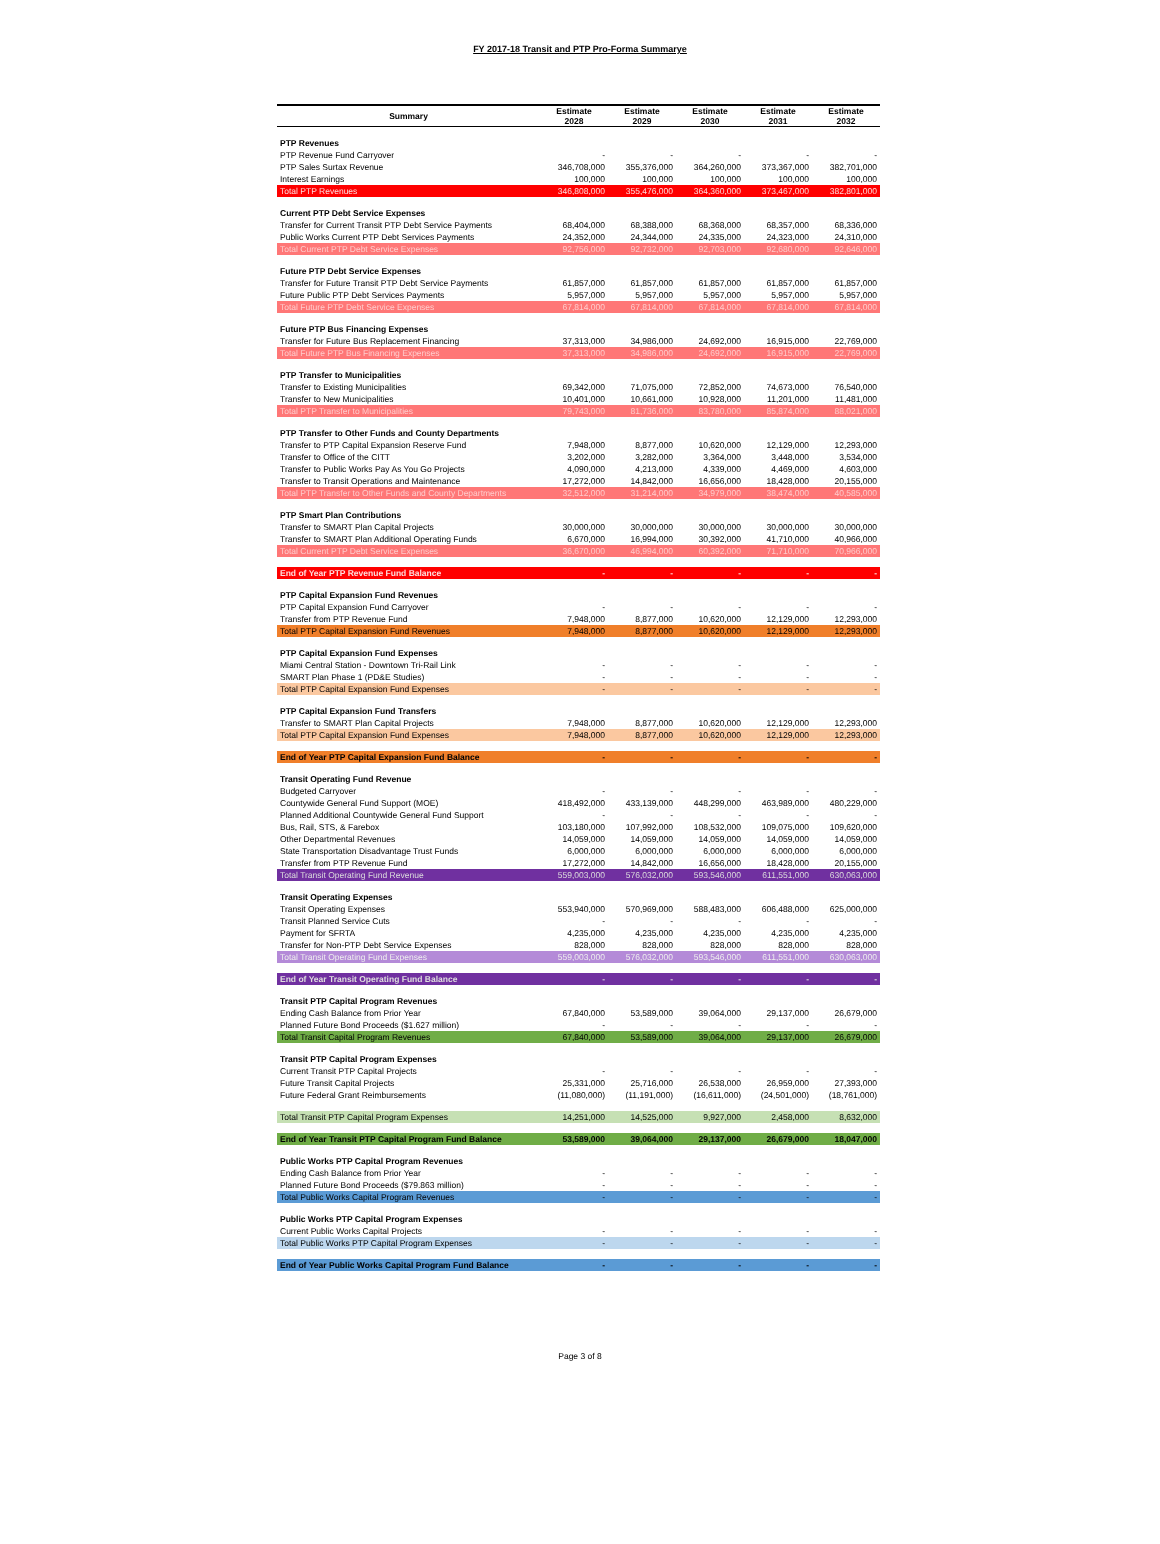FY 2017-18 Transit and PTP Pro-Forma Summarye
| Summary | Estimate 2028 | Estimate 2029 | Estimate 2030 | Estimate 2031 | Estimate 2032 |
| --- | --- | --- | --- | --- | --- |
| PTP Revenues | | | | | |
| PTP Revenue Fund Carryover | - | - | - | - | - |
| PTP Sales Surtax Revenue | 346,708,000 | 355,376,000 | 364,260,000 | 373,367,000 | 382,701,000 |
| Interest Earnings | 100,000 | 100,000 | 100,000 | 100,000 | 100,000 |
| Total PTP Revenues | 346,808,000 | 355,476,000 | 364,360,000 | 373,467,000 | 382,801,000 |
| Current PTP Debt Service Expenses | | | | | |
| Transfer for Current Transit PTP Debt Service Payments | 68,404,000 | 68,388,000 | 68,368,000 | 68,357,000 | 68,336,000 |
| Public Works Current PTP Debt Services Payments | 24,352,000 | 24,344,000 | 24,335,000 | 24,323,000 | 24,310,000 |
| Total Current PTP Debt Service Expenses | 92,756,000 | 92,732,000 | 92,703,000 | 92,680,000 | 92,646,000 |
| Future PTP Debt Service Expenses | | | | | |
| Transfer for Future Transit PTP Debt Service Payments | 61,857,000 | 61,857,000 | 61,857,000 | 61,857,000 | 61,857,000 |
| Future Public PTP Debt Services Payments | 5,957,000 | 5,957,000 | 5,957,000 | 5,957,000 | 5,957,000 |
| Total Future PTP Debt Service Expenses | 67,814,000 | 67,814,000 | 67,814,000 | 67,814,000 | 67,814,000 |
| Future PTP Bus Financing Expenses | | | | | |
| Transfer for Future Bus Replacement Financing | 37,313,000 | 34,986,000 | 24,692,000 | 16,915,000 | 22,769,000 |
| Total Future PTP Bus Financing Expenses | 37,313,000 | 34,986,000 | 24,692,000 | 16,915,000 | 22,769,000 |
| PTP Transfer to Municipalities | | | | | |
| Transfer to Existing Municipalities | 69,342,000 | 71,075,000 | 72,852,000 | 74,673,000 | 76,540,000 |
| Transfer to New Municipalities | 10,401,000 | 10,661,000 | 10,928,000 | 11,201,000 | 11,481,000 |
| Total PTP Transfer to Municipalities | 79,743,000 | 81,736,000 | 83,780,000 | 85,874,000 | 88,021,000 |
| PTP Transfer to Other Funds and County Departments | | | | | |
| Transfer to PTP Capital Expansion Reserve Fund | 7,948,000 | 8,877,000 | 10,620,000 | 12,129,000 | 12,293,000 |
| Transfer to Office of the CITT | 3,202,000 | 3,282,000 | 3,364,000 | 3,448,000 | 3,534,000 |
| Transfer to Public Works Pay As You Go Projects | 4,090,000 | 4,213,000 | 4,339,000 | 4,469,000 | 4,603,000 |
| Transfer to Transit Operations and Maintenance | 17,272,000 | 14,842,000 | 16,656,000 | 18,428,000 | 20,155,000 |
| Total PTP Transfer to Other Funds and County Departments | 32,512,000 | 31,214,000 | 34,979,000 | 38,474,000 | 40,585,000 |
| PTP Smart Plan Contributions | | | | | |
| Transfer to SMART Plan Capital Projects | 30,000,000 | 30,000,000 | 30,000,000 | 30,000,000 | 30,000,000 |
| Transfer to SMART Plan Additional Operating Funds | 6,670,000 | 16,994,000 | 30,392,000 | 41,710,000 | 40,966,000 |
| Total Current PTP Debt Service Expenses | 36,670,000 | 46,994,000 | 60,392,000 | 71,710,000 | 70,966,000 |
| End of Year PTP Revenue Fund Balance | - | - | - | - | - |
| PTP Capital Expansion Fund Revenues | | | | | |
| PTP Capital Expansion Fund Carryover | - | - | - | - | - |
| Transfer from PTP Revenue Fund | 7,948,000 | 8,877,000 | 10,620,000 | 12,129,000 | 12,293,000 |
| Total PTP Capital Expansion Fund Revenues | 7,948,000 | 8,877,000 | 10,620,000 | 12,129,000 | 12,293,000 |
| PTP Capital Expansion Fund Expenses | | | | | |
| Miami Central Station - Downtown Tri-Rail Link | - | - | - | - | - |
| SMART Plan Phase 1 (PD&E Studies) | - | - | - | - | - |
| Total PTP Capital Expansion Fund Expenses | - | - | - | - | - |
| PTP Capital Expansion Fund Transfers | | | | | |
| Transfer to SMART Plan Capital Projects | 7,948,000 | 8,877,000 | 10,620,000 | 12,129,000 | 12,293,000 |
| Total PTP Capital Expansion Fund Expenses | 7,948,000 | 8,877,000 | 10,620,000 | 12,129,000 | 12,293,000 |
| End of Year PTP Capital Expansion Fund Balance | - | - | - | - | - |
| Transit Operating Fund Revenue | | | | | |
| Budgeted Carryover | - | - | - | - | - |
| Countywide General Fund Support (MOE) | 418,492,000 | 433,139,000 | 448,299,000 | 463,989,000 | 480,229,000 |
| Planned Additional Countywide General Fund Support | - | - | - | - | - |
| Bus, Rail, STS, & Farebox | 103,180,000 | 107,992,000 | 108,532,000 | 109,075,000 | 109,620,000 |
| Other Departmental Revenues | 14,059,000 | 14,059,000 | 14,059,000 | 14,059,000 | 14,059,000 |
| State Transportation Disadvantage Trust Funds | 6,000,000 | 6,000,000 | 6,000,000 | 6,000,000 | 6,000,000 |
| Transfer from PTP Revenue Fund | 17,272,000 | 14,842,000 | 16,656,000 | 18,428,000 | 20,155,000 |
| Total Transit Operating Fund Revenue | 559,003,000 | 576,032,000 | 593,546,000 | 611,551,000 | 630,063,000 |
| Transit Operating Expenses | | | | | |
| Transit Operating Expenses | 553,940,000 | 570,969,000 | 588,483,000 | 606,488,000 | 625,000,000 |
| Transit Planned Service Cuts | - | - | - | - | - |
| Payment for SFRTA | 4,235,000 | 4,235,000 | 4,235,000 | 4,235,000 | 4,235,000 |
| Transfer for Non-PTP Debt Service Expenses | 828,000 | 828,000 | 828,000 | 828,000 | 828,000 |
| Total Transit Operating Fund Expenses | 559,003,000 | 576,032,000 | 593,546,000 | 611,551,000 | 630,063,000 |
| End of Year Transit Operating Fund Balance | - | - | - | - | - |
| Transit PTP Capital Program Revenues | | | | | |
| Ending Cash Balance from Prior Year | 67,840,000 | 53,589,000 | 39,064,000 | 29,137,000 | 26,679,000 |
| Planned Future Bond Proceeds ($1.627 million) | - | - | - | - | - |
| Total Transit Capital Program Revenues | 67,840,000 | 53,589,000 | 39,064,000 | 29,137,000 | 26,679,000 |
| Transit PTP Capital Program Expenses | | | | | |
| Current Transit PTP Capital Projects | - | - | - | - | - |
| Future Transit Capital Projects | 25,331,000 | 25,716,000 | 26,538,000 | 26,959,000 | 27,393,000 |
| Future Federal Grant Reimbursements | (11,080,000) | (11,191,000) | (16,611,000) | (24,501,000) | (18,761,000) |
| Total Transit PTP Capital Program Expenses | 14,251,000 | 14,525,000 | 9,927,000 | 2,458,000 | 8,632,000 |
| End of Year Transit PTP Capital Program Fund Balance | 53,589,000 | 39,064,000 | 29,137,000 | 26,679,000 | 18,047,000 |
| Public Works PTP Capital Program Revenues | | | | | |
| Ending Cash Balance from Prior Year | - | - | - | - | - |
| Planned Future Bond Proceeds ($79.863 million) | - | - | - | - | - |
| Total Public Works Capital Program Revenues | - | - | - | - | - |
| Public Works PTP Capital Program Expenses | | | | | |
| Current Public Works Capital Projects | - | - | - | - | - |
| Total Public Works PTP Capital Program Expenses | - | - | - | - | - |
| End of Year Public Works Capital Program Fund Balance | - | - | - | - | - |
Page 3 of 8